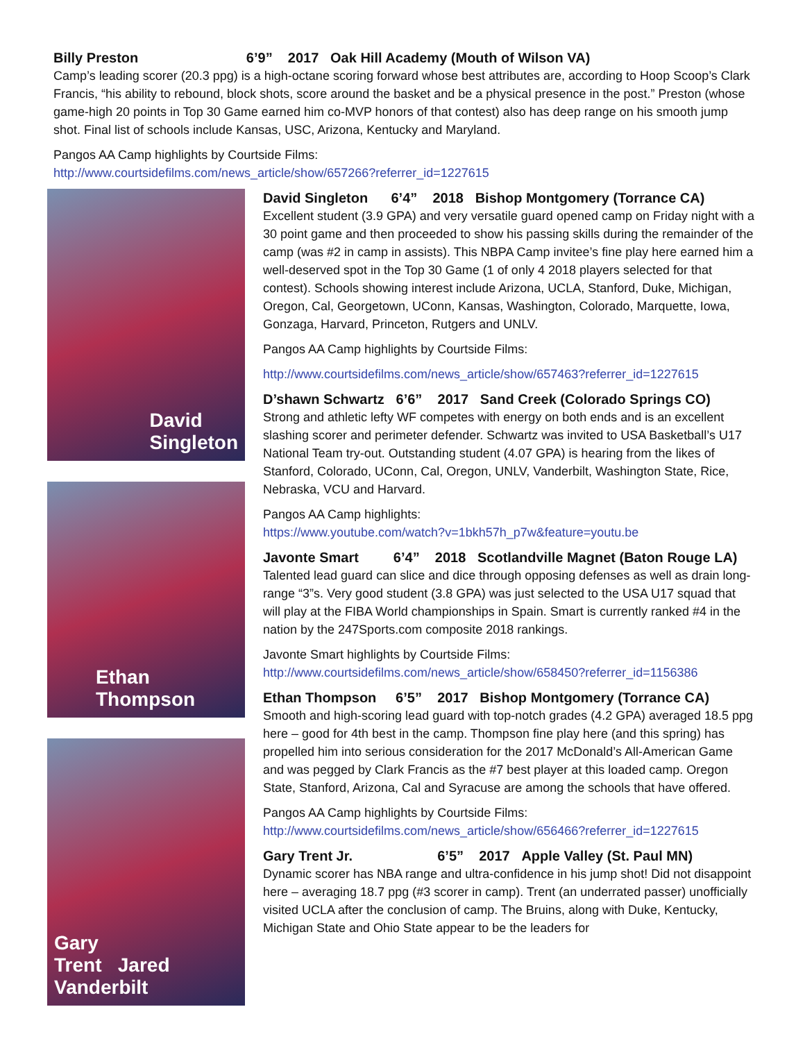Billy Preston 6’9” 2017 Oak Hill Academy (Mouth of Wilson VA)
Camp’s leading scorer (20.3 ppg) is a high-octane scoring forward whose best attributes are, according to Hoop Scoop’s Clark Francis, “his ability to rebound, block shots, score around the basket and be a physical presence in the post.” Preston (whose game-high 20 points in Top 30 Game earned him co-MVP honors of that contest) also has deep range on his smooth jump shot. Final list of schools include Kansas, USC, Arizona, Kentucky and Maryland.
Pangos AA Camp highlights by Courtside Films:
http://www.courtsidefilms.com/news_article/show/657266?referrer_id=1227615
David
Singleton
Ethan
Thompson
Gary
Trent Jared Vanderbilt
David Singleton 6’4” 2018 Bishop Montgomery (Torrance CA)
Excellent student (3.9 GPA) and very versatile guard opened camp on Friday night with a 30 point game and then proceeded to show his passing skills during the remainder of the camp (was #2 in camp in assists). This NBPA Camp invitee’s fine play here earned him a well-deserved spot in the Top 30 Game (1 of only 4 2018 players selected for that contest). Schools showing interest include Arizona, UCLA, Stanford, Duke, Michigan, Oregon, Cal, Georgetown, UConn, Kansas, Washington, Colorado, Marquette, Iowa, Gonzaga, Harvard, Princeton, Rutgers and UNLV.
Pangos AA Camp highlights by Courtside Films:
http://www.courtsidefilms.com/news_article/show/657463?referrer_id=1227615
D’shawn Schwartz 6’6” 2017 Sand Creek (Colorado Springs CO)
Strong and athletic lefty WF competes with energy on both ends and is an excellent slashing scorer and perimeter defender. Schwartz was invited to USA Basketball’s U17 National Team try-out. Outstanding student (4.07 GPA) is hearing from the likes of Stanford, Colorado, UConn, Cal, Oregon, UNLV, Vanderbilt, Washington State, Rice, Nebraska, VCU and Harvard.
Pangos AA Camp highlights:
https://www.youtube.com/watch?v=1bkh57h_p7w&feature=youtu.be
Javonte Smart 6’4” 2018 Scotlandville Magnet (Baton Rouge LA)
Talented lead guard can slice and dice through opposing defenses as well as drain long-range “3”s. Very good student (3.8 GPA) was just selected to the USA U17 squad that will play at the FIBA World championships in Spain. Smart is currently ranked #4 in the nation by the 247Sports.com composite 2018 rankings.
Javonte Smart highlights by Courtside Films:
http://www.courtsidefilms.com/news_article/show/658450?referrer_id=1156386
Ethan Thompson 6’5” 2017 Bishop Montgomery (Torrance CA)
Smooth and high-scoring lead guard with top-notch grades (4.2 GPA) averaged 18.5 ppg here – good for 4th best in the camp. Thompson fine play here (and this spring) has propelled him into serious consideration for the 2017 McDonald’s All-American Game and was pegged by Clark Francis as the #7 best player at this loaded camp. Oregon State, Stanford, Arizona, Cal and Syracuse are among the schools that have offered.
Pangos AA Camp highlights by Courtside Films:
http://www.courtsidefilms.com/news_article/show/656466?referrer_id=1227615
Gary Trent Jr. 6’5” 2017 Apple Valley (St. Paul MN)
Dynamic scorer has NBA range and ultra-confidence in his jump shot! Did not disappoint here – averaging 18.7 ppg (#3 scorer in camp). Trent (an underrated passer) unofficially visited UCLA after the conclusion of camp. The Bruins, along with Duke, Kentucky, Michigan State and Ohio State appear to be the leaders for